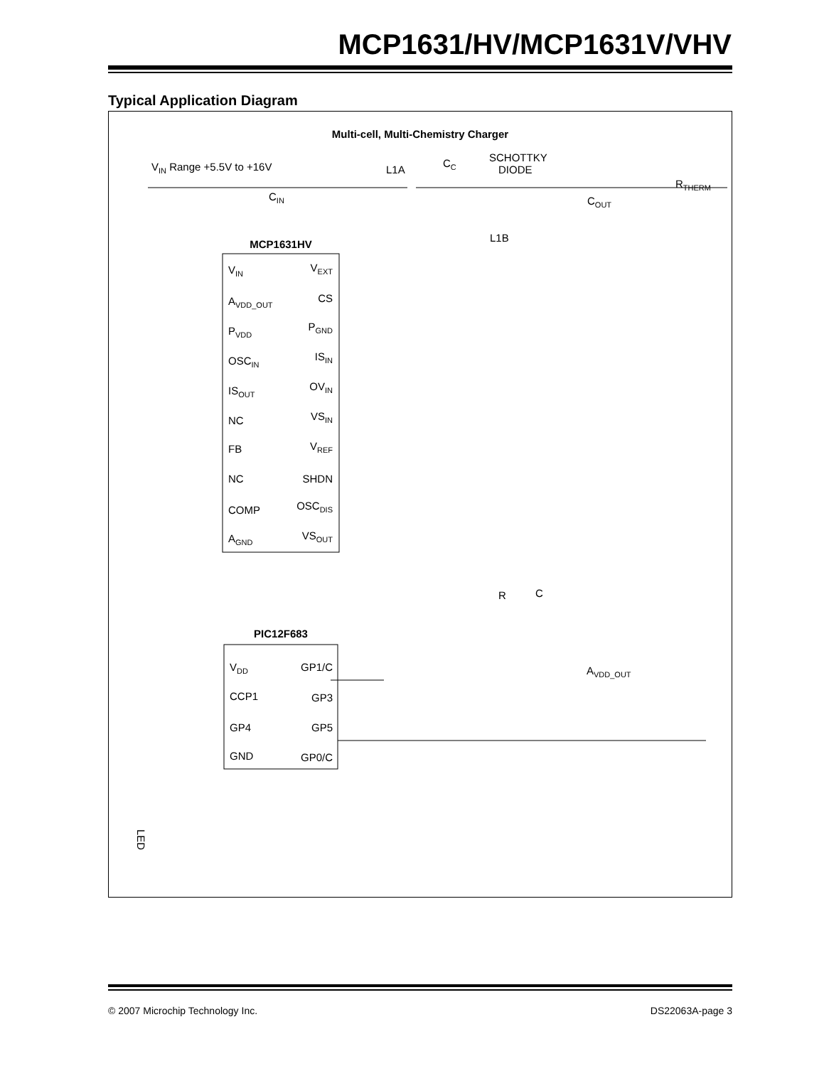MCP1631/HV/MCP1631V/VHV
Typical Application Diagram
Multi-cell, Multi-Chemistry Charger
VIN Range +5.5V to +16V
L1A
CC
SCHOTTKY
DIODE
RTHERM
CIN
COUT
L1B
MCP1631HV
PIC12F683
VIN
VEXT
AVDD_OUT
CS
PVDD
PGND
OSCIN
ISIN
ISOUT
OVIN
NC
VSIN
FB
VREF
NC
SHDN
COMP
OSCDIS
AGND
VSOUT
VDD
GP1/C
CCP1
GP3
GP4
GP5
GND
GP0/C
R
C
AVDD_OUT
LED
© 2007 Microchip Technology Inc. DS22063A-page 3